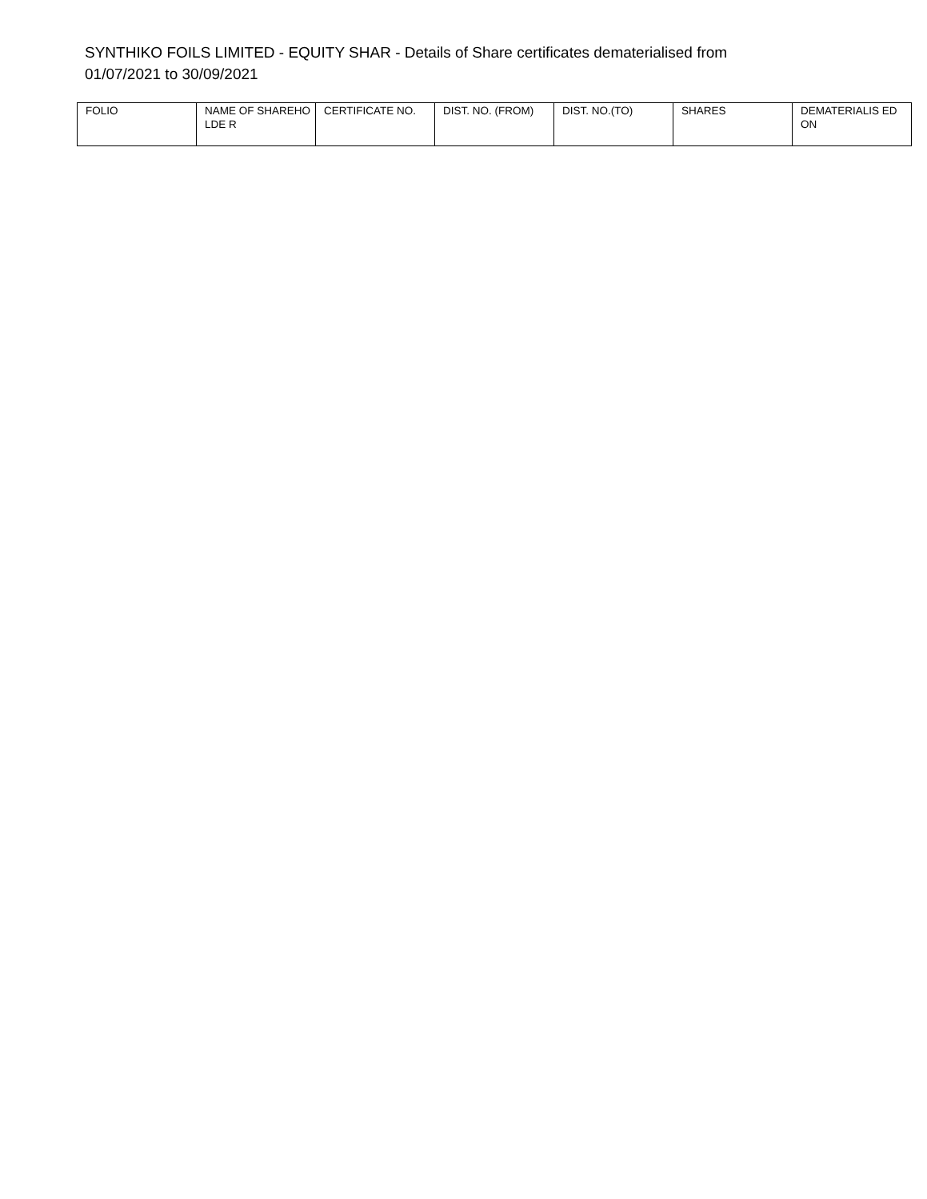SYNTHIKO FOILS LIMITED - EQUITY SHAR - Details of Share certificates dematerialised from 01/07/2021 to 30/09/2021
| FOLIO | NAME OF SHAREHOLDE R | CERTIFICATE NO. | DIST. NO. (FROM) | DIST. NO.(TO) | SHARES | DEMATERIALIS ED ON |
| --- | --- | --- | --- | --- | --- | --- |